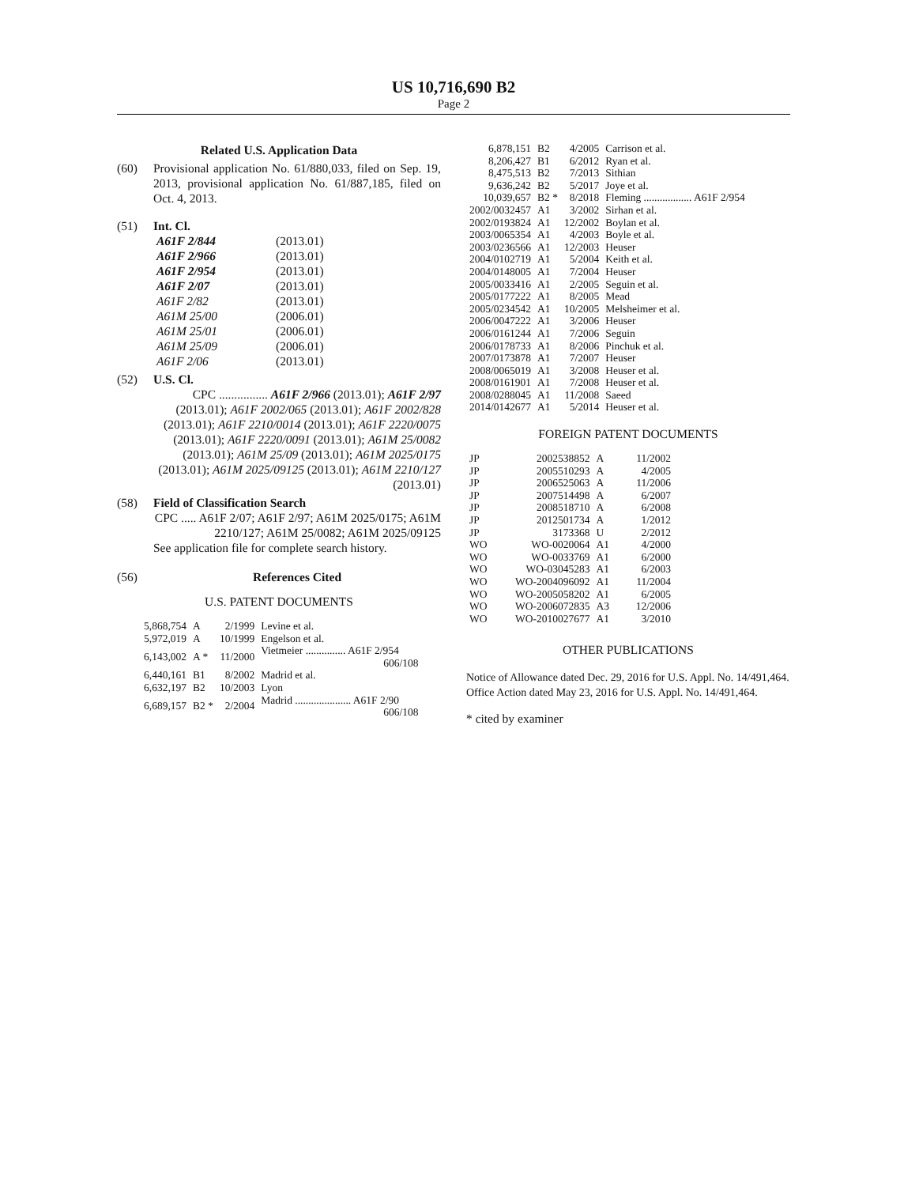US 10,716,690 B2
Page 2
Related U.S. Application Data
(60) Provisional application No. 61/880,033, filed on Sep. 19, 2013, provisional application No. 61/887,185, filed on Oct. 4, 2013.
(51) Int. Cl.
| A61F 2/844 | (2013.01) |
| A61F 2/966 | (2013.01) |
| A61F 2/954 | (2013.01) |
| A61F 2/07 | (2013.01) |
| A61F 2/82 | (2013.01) |
| A61M 25/00 | (2006.01) |
| A61M 25/01 | (2006.01) |
| A61M 25/09 | (2006.01) |
| A61F 2/06 | (2013.01) |
(52) U.S. Cl.
CPC ................ A61F 2/966 (2013.01); A61F 2/97 (2013.01); A61F 2002/065 (2013.01); A61F 2002/828 (2013.01); A61F 2210/0014 (2013.01); A61F 2220/0075 (2013.01); A61F 2220/0091 (2013.01); A61M 25/0082 (2013.01); A61M 25/09 (2013.01); A61M 2025/0175 (2013.01); A61M 2025/09125 (2013.01); A61M 2210/127 (2013.01)
(58) Field of Classification Search
CPC ..... A61F 2/07; A61F 2/97; A61M 2025/0175; A61M 2210/127; A61M 25/0082; A61M 2025/09125
See application file for complete search history.
(56) References Cited
U.S. PATENT DOCUMENTS
| 5,868,754 | A | 2/1999 | Levine et al. |
| 5,972,019 | A | 10/1999 | Engelson et al. |
| 6,143,002 | A * | 11/2000 | Vietmeier ............... A61F 2/954 606/108 |
| 6,440,161 | B1 | 8/2002 | Madrid et al. |
| 6,632,197 | B2 | 10/2003 | Lyon |
| 6,689,157 | B2 * | 2/2004 | Madrid ..................... A61F 2/90 606/108 |
| 6,878,151 | B2 | 4/2005 | Carrison et al. |
| 8,206,427 | B1 | 6/2012 | Ryan et al. |
| 8,475,513 | B2 | 7/2013 | Sithian |
| 9,636,242 | B2 | 5/2017 | Joye et al. |
| 10,039,657 | B2 * | 8/2018 | Fleming .................. A61F 2/954 |
| 2002/0032457 | A1 | 3/2002 | Sirhan et al. |
| 2002/0193824 | A1 | 12/2002 | Boylan et al. |
| 2003/0065354 | A1 | 4/2003 | Boyle et al. |
| 2003/0236566 | A1 | 12/2003 | Heuser |
| 2004/0102719 | A1 | 5/2004 | Keith et al. |
| 2004/0148005 | A1 | 7/2004 | Heuser |
| 2005/0033416 | A1 | 2/2005 | Seguin et al. |
| 2005/0177222 | A1 | 8/2005 | Mead |
| 2005/0234542 | A1 | 10/2005 | Melsheimer et al. |
| 2006/0047222 | A1 | 3/2006 | Heuser |
| 2006/0161244 | A1 | 7/2006 | Seguin |
| 2006/0178733 | A1 | 8/2006 | Pinchuk et al. |
| 2007/0173878 | A1 | 7/2007 | Heuser |
| 2008/0065019 | A1 | 3/2008 | Heuser et al. |
| 2008/0161901 | A1 | 7/2008 | Heuser et al. |
| 2008/0288045 | A1 | 11/2008 | Saeed |
| 2014/0142677 | A1 | 5/2014 | Heuser et al. |
FOREIGN PATENT DOCUMENTS
| JP | 2002538852 | A | 11/2002 |
| JP | 2005510293 | A | 4/2005 |
| JP | 2006525063 | A | 11/2006 |
| JP | 2007514498 | A | 6/2007 |
| JP | 2008518710 | A | 6/2008 |
| JP | 2012501734 | A | 1/2012 |
| JP | 3173368 | U | 2/2012 |
| WO | WO-0020064 | A1 | 4/2000 |
| WO | WO-0033769 | A1 | 6/2000 |
| WO | WO-03045283 | A1 | 6/2003 |
| WO | WO-2004096092 | A1 | 11/2004 |
| WO | WO-2005058202 | A1 | 6/2005 |
| WO | WO-2006072835 | A3 | 12/2006 |
| WO | WO-2010027677 | A1 | 3/2010 |
OTHER PUBLICATIONS
Notice of Allowance dated Dec. 29, 2016 for U.S. Appl. No. 14/491,464.
Office Action dated May 23, 2016 for U.S. Appl. No. 14/491,464.
* cited by examiner